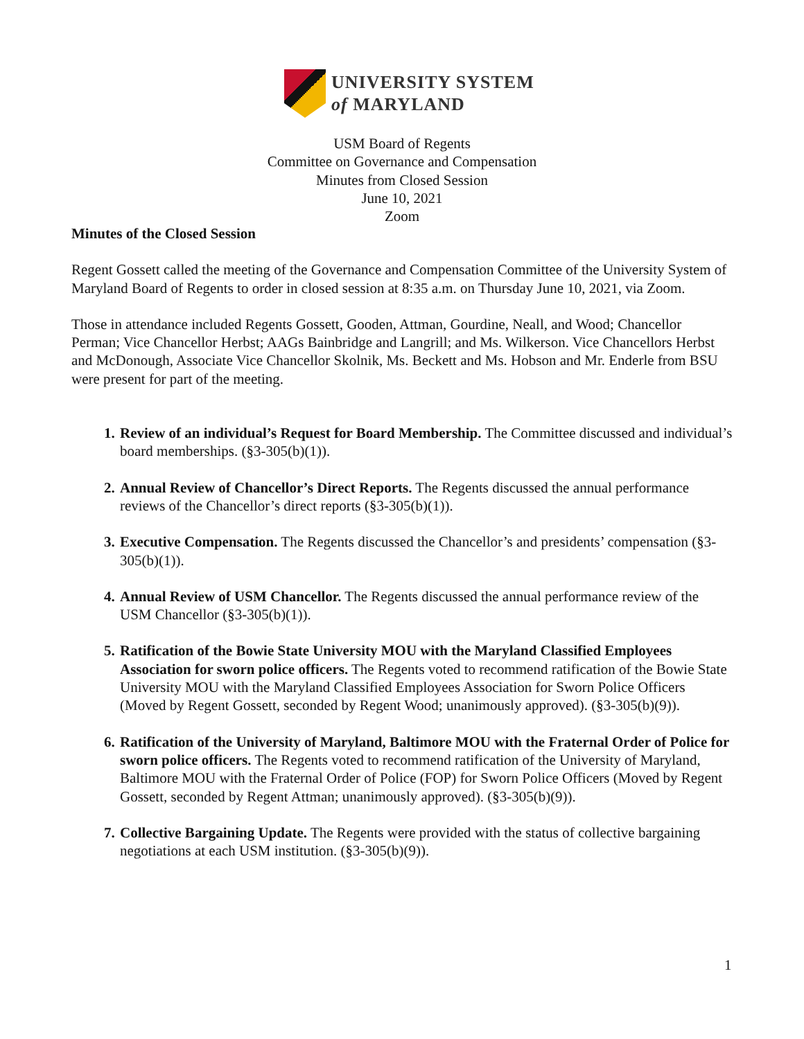UNIVERSITY SYSTEM
of MARYLAND
USM Board of Regents
Committee on Governance and Compensation
Minutes from Closed Session
June 10, 2021
Zoom
Minutes of the Closed Session
Regent Gossett called the meeting of the Governance and Compensation Committee of the University System of Maryland Board of Regents to order in closed session at 8:35 a.m. on Thursday June 10, 2021, via Zoom.
Those in attendance included Regents Gossett, Gooden, Attman, Gourdine, Neall, and Wood; Chancellor Perman; Vice Chancellor Herbst; AAGs Bainbridge and Langrill; and Ms. Wilkerson. Vice Chancellors Herbst and McDonough, Associate Vice Chancellor Skolnik, Ms. Beckett and Ms. Hobson and Mr. Enderle from BSU were present for part of the meeting.
Review of an individual’s Request for Board Membership. The Committee discussed and individual’s board memberships. (§3-305(b)(1)).
Annual Review of Chancellor’s Direct Reports. The Regents discussed the annual performance reviews of the Chancellor’s direct reports (§3-305(b)(1)).
Executive Compensation. The Regents discussed the Chancellor’s and presidents’ compensation (§3-305(b)(1)).
Annual Review of USM Chancellor. The Regents discussed the annual performance review of the USM Chancellor (§3-305(b)(1)).
Ratification of the Bowie State University MOU with the Maryland Classified Employees Association for sworn police officers. The Regents voted to recommend ratification of the Bowie State University MOU with the Maryland Classified Employees Association for Sworn Police Officers (Moved by Regent Gossett, seconded by Regent Wood; unanimously approved). (§3-305(b)(9)).
Ratification of the University of Maryland, Baltimore MOU with the Fraternal Order of Police for sworn police officers. The Regents voted to recommend ratification of the University of Maryland, Baltimore MOU with the Fraternal Order of Police (FOP) for Sworn Police Officers (Moved by Regent Gossett, seconded by Regent Attman; unanimously approved). (§3-305(b)(9)).
Collective Bargaining Update. The Regents were provided with the status of collective bargaining negotiations at each USM institution. (§3-305(b)(9)).
1